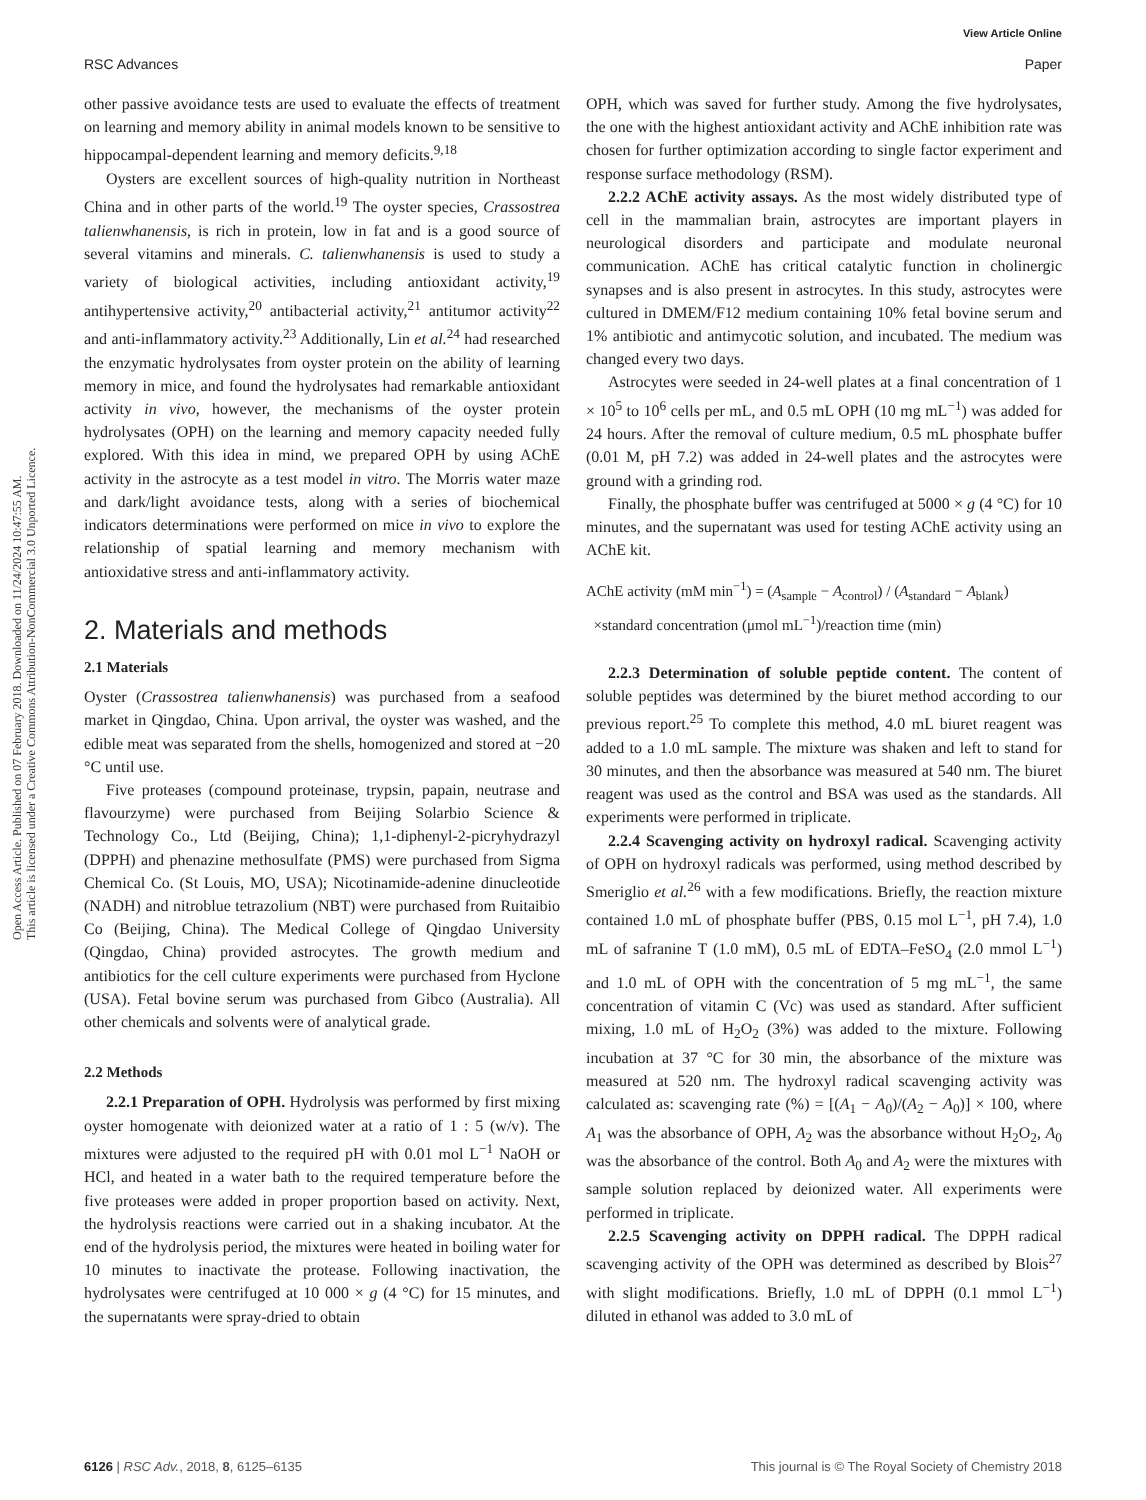Open Access Article. Published on 07 February 2018. Downloaded on 11/24/2024 10:47:55 AM.
This article is licensed under a Creative Commons Attribution-NonCommercial 3.0 Unported Licence.
View Article Online
RSC Advances Paper
other passive avoidance tests are used to evaluate the effects of treatment on learning and memory ability in animal models known to be sensitive to hippocampal-dependent learning and memory deficits.<sup>9,18</sup>
Oysters are excellent sources of high-quality nutrition in Northeast China and in other parts of the world.<sup>19</sup> The oyster species, Crassostrea talienwhanensis, is rich in protein, low in fat and is a good source of several vitamins and minerals. C. talienwhanensis is used to study a variety of biological activities, including antioxidant activity,<sup>19</sup> antihypertensive activity,<sup>20</sup> antibacterial activity,<sup>21</sup> antitumor activity<sup>22</sup> and anti-inflammatory activity.<sup>23</sup> Additionally, Lin et al.<sup>24</sup> had researched the enzymatic hydrolysates from oyster protein on the ability of learning memory in mice, and found the hydrolysates had remarkable antioxidant activity in vivo, however, the mechanisms of the oyster protein hydrolysates (OPH) on the learning and memory capacity needed fully explored. With this idea in mind, we prepared OPH by using AChE activity in the astrocyte as a test model in vitro. The Morris water maze and dark/light avoidance tests, along with a series of biochemical indicators determinations were performed on mice in vivo to explore the relationship of spatial learning and memory mechanism with antioxidative stress and anti-inflammatory activity.
2. Materials and methods
2.1 Materials
Oyster (Crassostrea talienwhanensis) was purchased from a seafood market in Qingdao, China. Upon arrival, the oyster was washed, and the edible meat was separated from the shells, homogenized and stored at −20 °C until use.
Five proteases (compound proteinase, trypsin, papain, neutrase and flavourzyme) were purchased from Beijing Solarbio Science & Technology Co., Ltd (Beijing, China); 1,1-diphenyl-2-picryhydrazyl (DPPH) and phenazine methosulfate (PMS) were purchased from Sigma Chemical Co. (St Louis, MO, USA); Nicotinamide-adenine dinucleotide (NADH) and nitroblue tetrazolium (NBT) were purchased from Ruitaibio Co (Beijing, China). The Medical College of Qingdao University (Qingdao, China) provided astrocytes. The growth medium and antibiotics for the cell culture experiments were purchased from Hyclone (USA). Fetal bovine serum was purchased from Gibco (Australia). All other chemicals and solvents were of analytical grade.
2.2 Methods
2.2.1 Preparation of OPH. Hydrolysis was performed by first mixing oyster homogenate with deionized water at a ratio of 1 : 5 (w/v). The mixtures were adjusted to the required pH with 0.01 mol L<sup>−1</sup> NaOH or HCl, and heated in a water bath to the required temperature before the five proteases were added in proper proportion based on activity. Next, the hydrolysis reactions were carried out in a shaking incubator. At the end of the hydrolysis period, the mixtures were heated in boiling water for 10 minutes to inactivate the protease. Following inactivation, the hydrolysates were centrifuged at 10 000 × g (4 °C) for 15 minutes, and the supernatants were spray-dried to obtain
OPH, which was saved for further study. Among the five hydrolysates, the one with the highest antioxidant activity and AChE inhibition rate was chosen for further optimization according to single factor experiment and response surface methodology (RSM).
2.2.2 AChE activity assays. As the most widely distributed type of cell in the mammalian brain, astrocytes are important players in neurological disorders and participate and modulate neuronal communication. AChE has critical catalytic function in cholinergic synapses and is also present in astrocytes. In this study, astrocytes were cultured in DMEM/F12 medium containing 10% fetal bovine serum and 1% antibiotic and antimycotic solution, and incubated. The medium was changed every two days.
Astrocytes were seeded in 24-well plates at a final concentration of 1 × 10<sup>5</sup> to 10<sup>6</sup> cells per mL, and 0.5 mL OPH (10 mg mL<sup>−1</sup>) was added for 24 hours. After the removal of culture medium, 0.5 mL phosphate buffer (0.01 M, pH 7.2) was added in 24-well plates and the astrocytes were ground with a grinding rod.
Finally, the phosphate buffer was centrifuged at 5000 × g (4 °C) for 10 minutes, and the supernatant was used for testing AChE activity using an AChE kit.
AChE activity (mM min<sup>−1</sup>) = (A<sub>sample</sub> − A<sub>control</sub>) / (A<sub>standard</sub> − A<sub>blank</sub>)
×standard concentration (μmol mL<sup>−1</sup>)/reaction time (min)
2.2.3 Determination of soluble peptide content. The content of soluble peptides was determined by the biuret method according to our previous report.<sup>25</sup> To complete this method, 4.0 mL biuret reagent was added to a 1.0 mL sample. The mixture was shaken and left to stand for 30 minutes, and then the absorbance was measured at 540 nm. The biuret reagent was used as the control and BSA was used as the standards. All experiments were performed in triplicate.
2.2.4 Scavenging activity on hydroxyl radical. Scavenging activity of OPH on hydroxyl radicals was performed, using method described by Smeriglio et al.<sup>26</sup> with a few modifications. Briefly, the reaction mixture contained 1.0 mL of phosphate buffer (PBS, 0.15 mol L<sup>−1</sup>, pH 7.4), 1.0 mL of safranine T (1.0 mM), 0.5 mL of EDTA–FeSO<sub>4</sub> (2.0 mmol L<sup>−1</sup>) and 1.0 mL of OPH with the concentration of 5 mg mL<sup>−1</sup>, the same concentration of vitamin C (Vc) was used as standard. After sufficient mixing, 1.0 mL of H<sub>2</sub>O<sub>2</sub> (3%) was added to the mixture. Following incubation at 37 °C for 30 min, the absorbance of the mixture was measured at 520 nm. The hydroxyl radical scavenging activity was calculated as: scavenging rate (%) = [(A<sub>1</sub> − A<sub>0</sub>)/(A<sub>2</sub> − A<sub>0</sub>)] × 100, where A<sub>1</sub> was the absorbance of OPH, A<sub>2</sub> was the absorbance without H<sub>2</sub>O<sub>2</sub>, A<sub>0</sub> was the absorbance of the control. Both A<sub>0</sub> and A<sub>2</sub> were the mixtures with sample solution replaced by deionized water. All experiments were performed in triplicate.
2.2.5 Scavenging activity on DPPH radical. The DPPH radical scavenging activity of the OPH was determined as described by Blois<sup>27</sup> with slight modifications. Briefly, 1.0 mL of DPPH (0.1 mmol L<sup>−1</sup>) diluted in ethanol was added to 3.0 mL of
6126 | RSC Adv., 2018, 8, 6125–6135 This journal is © The Royal Society of Chemistry 2018